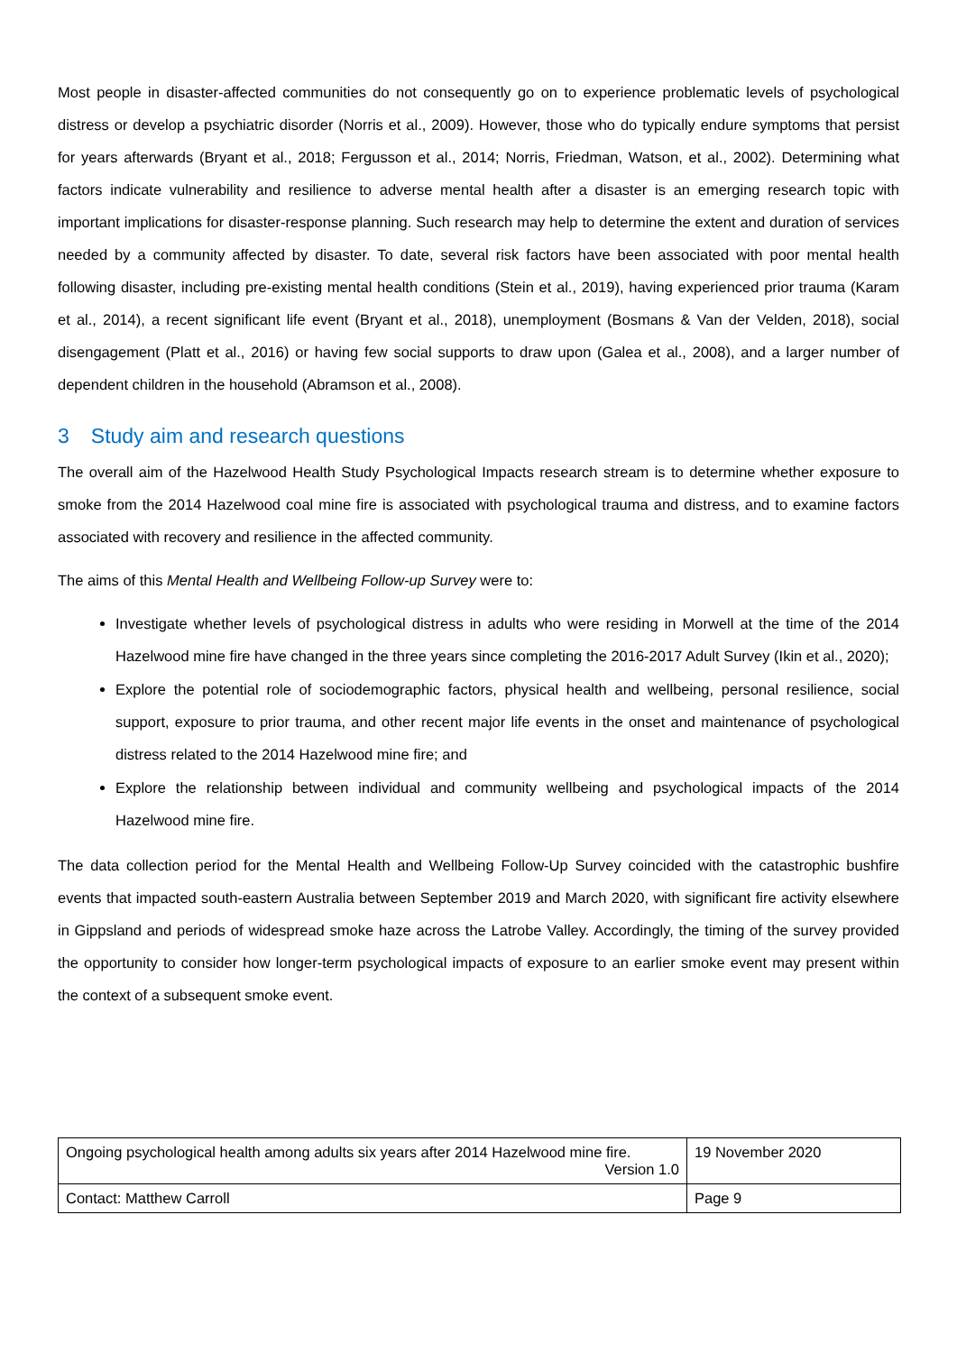Most people in disaster-affected communities do not consequently go on to experience problematic levels of psychological distress or develop a psychiatric disorder (Norris et al., 2009). However, those who do typically endure symptoms that persist for years afterwards (Bryant et al., 2018; Fergusson et al., 2014; Norris, Friedman, Watson, et al., 2002). Determining what factors indicate vulnerability and resilience to adverse mental health after a disaster is an emerging research topic with important implications for disaster-response planning. Such research may help to determine the extent and duration of services needed by a community affected by disaster. To date, several risk factors have been associated with poor mental health following disaster, including pre-existing mental health conditions (Stein et al., 2019), having experienced prior trauma (Karam et al., 2014), a recent significant life event (Bryant et al., 2018), unemployment (Bosmans & Van der Velden, 2018), social disengagement (Platt et al., 2016) or having few social supports to draw upon (Galea et al., 2008), and a larger number of dependent children in the household (Abramson et al., 2008).
3 Study aim and research questions
The overall aim of the Hazelwood Health Study Psychological Impacts research stream is to determine whether exposure to smoke from the 2014 Hazelwood coal mine fire is associated with psychological trauma and distress, and to examine factors associated with recovery and resilience in the affected community.
The aims of this Mental Health and Wellbeing Follow-up Survey were to:
Investigate whether levels of psychological distress in adults who were residing in Morwell at the time of the 2014 Hazelwood mine fire have changed in the three years since completing the 2016-2017 Adult Survey (Ikin et al., 2020);
Explore the potential role of sociodemographic factors, physical health and wellbeing, personal resilience, social support, exposure to prior trauma, and other recent major life events in the onset and maintenance of psychological distress related to the 2014 Hazelwood mine fire; and
Explore the relationship between individual and community wellbeing and psychological impacts of the 2014 Hazelwood mine fire.
The data collection period for the Mental Health and Wellbeing Follow-Up Survey coincided with the catastrophic bushfire events that impacted south-eastern Australia between September 2019 and March 2020, with significant fire activity elsewhere in Gippsland and periods of widespread smoke haze across the Latrobe Valley. Accordingly, the timing of the survey provided the opportunity to consider how longer-term psychological impacts of exposure to an earlier smoke event may present within the context of a subsequent smoke event.
| Ongoing psychological health among adults six years after 2014 Hazelwood mine fire. Version 1.0 | 19 November 2020 |
| Contact: Matthew Carroll | Page 9 |